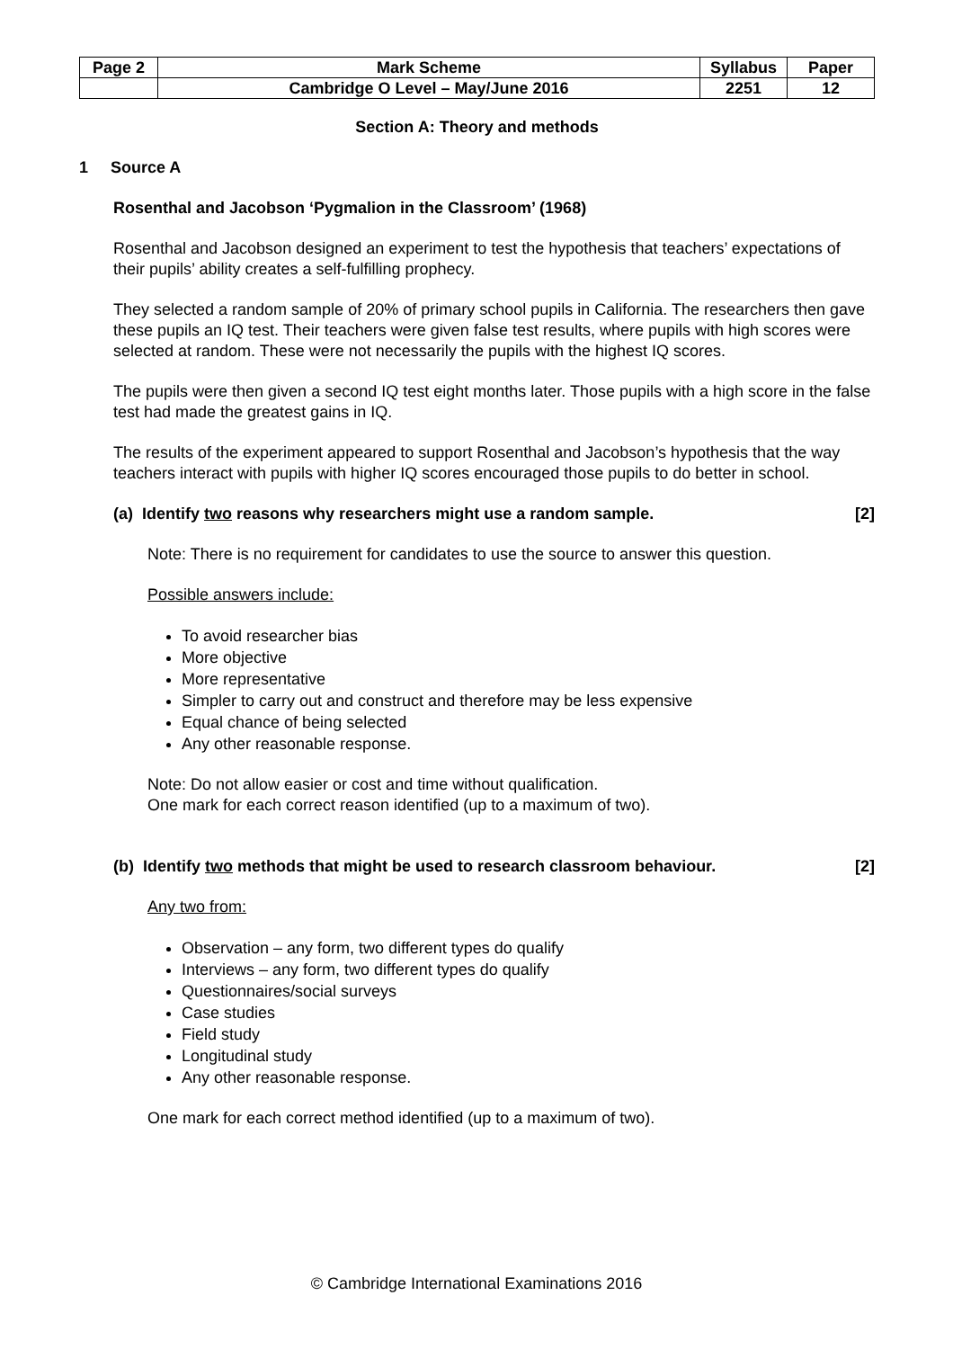| Page 2 | Mark Scheme | Syllabus | Paper |
| | Cambridge O Level – May/June 2016 | 2251 | 12 |
Section A: Theory and methods
1 Source A
Rosenthal and Jacobson ‘Pygmalion in the Classroom’ (1968)
Rosenthal and Jacobson designed an experiment to test the hypothesis that teachers’ expectations of their pupils’ ability creates a self-fulfilling prophecy.
They selected a random sample of 20% of primary school pupils in California. The researchers then gave these pupils an IQ test. Their teachers were given false test results, where pupils with high scores were selected at random. These were not necessarily the pupils with the highest IQ scores.
The pupils were then given a second IQ test eight months later. Those pupils with a high score in the false test had made the greatest gains in IQ.
The results of the experiment appeared to support Rosenthal and Jacobson’s hypothesis that the way teachers interact with pupils with higher IQ scores encouraged those pupils to do better in school.
(a) Identify two reasons why researchers might use a random sample. [2]
Note: There is no requirement for candidates to use the source to answer this question.
Possible answers include:
To avoid researcher bias
More objective
More representative
Simpler to carry out and construct and therefore may be less expensive
Equal chance of being selected
Any other reasonable response.
Note: Do not allow easier or cost and time without qualification.
One mark for each correct reason identified (up to a maximum of two).
(b) Identify two methods that might be used to research classroom behaviour. [2]
Any two from:
Observation – any form, two different types do qualify
Interviews – any form, two different types do qualify
Questionnaires/social surveys
Case studies
Field study
Longitudinal study
Any other reasonable response.
One mark for each correct method identified (up to a maximum of two).
© Cambridge International Examinations 2016